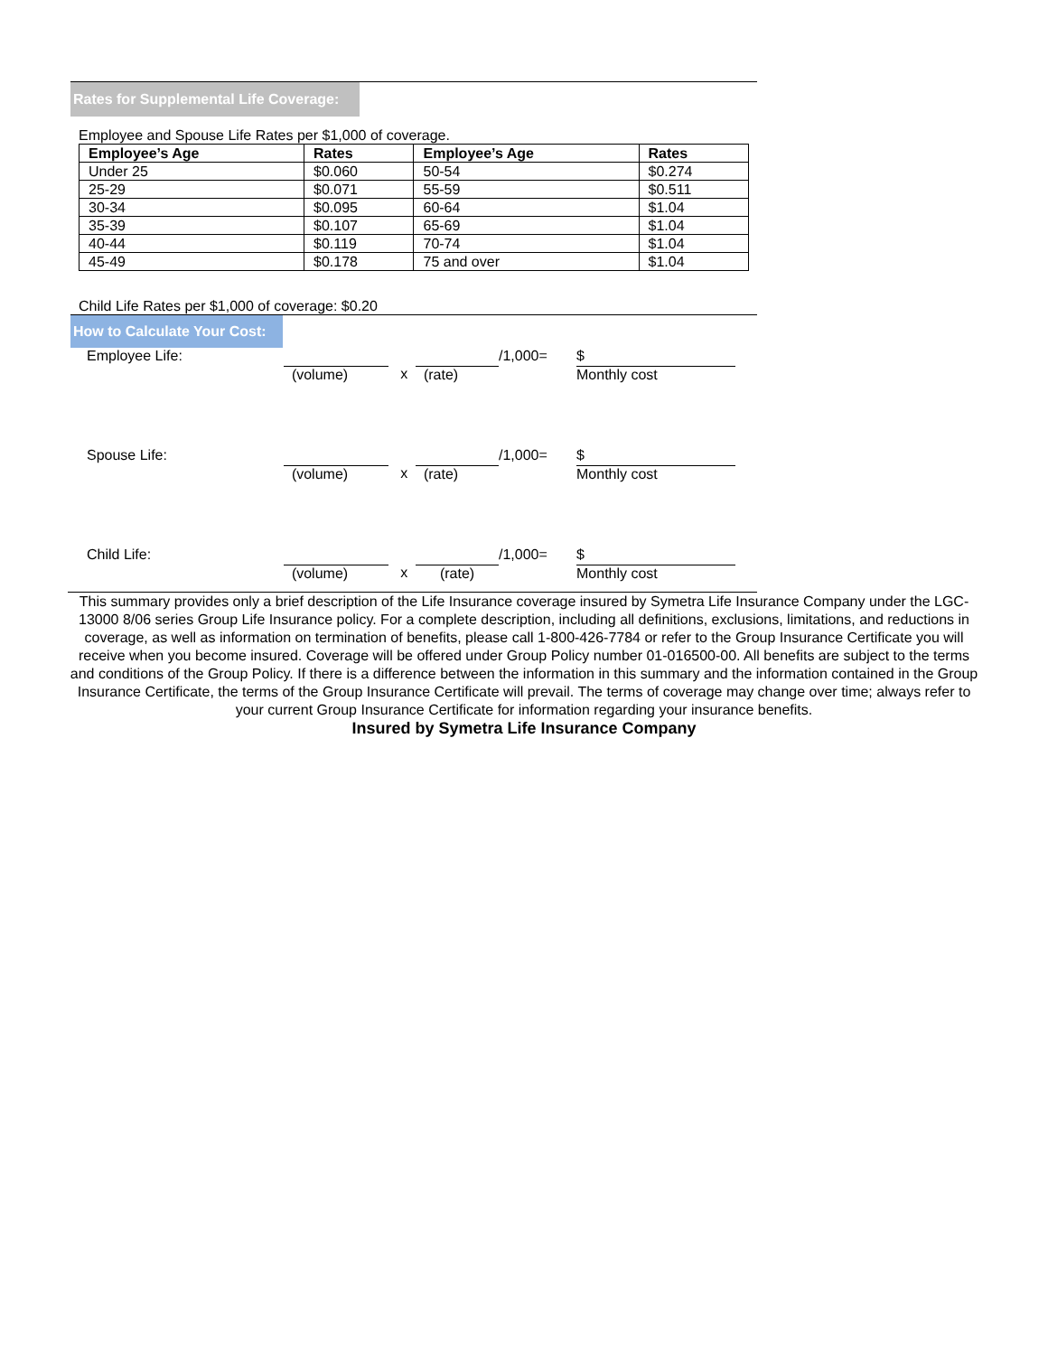Rates for Supplemental Life Coverage:
Employee and Spouse Life Rates per $1,000 of coverage.
| Employee’s Age | Rates | Employee’s Age | Rates |
| --- | --- | --- | --- |
| Under 25 | $0.060 | 50-54 | $0.274 |
| 25-29 | $0.071 | 55-59 | $0.511 |
| 30-34 | $0.095 | 60-64 | $1.04 |
| 35-39 | $0.107 | 65-69 | $1.04 |
| 40-44 | $0.119 | 70-74 | $1.04 |
| 45-49 | $0.178 | 75 and over | $1.04 |
Child Life Rates per $1,000 of coverage: $0.20
How to Calculate Your Cost:
| Employee Life: | | | | /1,000= | $ |
| | (volume) | x | (rate) | | Monthly cost |
| Spouse Life: | | | | /1,000= | $ |
| | (volume) | x | (rate) | | Monthly cost |
| Child Life: | | | | /1,000= | $ |
| | (volume) | x | (rate) | | Monthly cost |
This summary provides only a brief description of the Life Insurance coverage insured by Symetra Life Insurance Company under the LGC-13000 8/06 series Group Life Insurance policy. For a complete description, including all definitions, exclusions, limitations, and reductions in coverage, as well as information on termination of benefits, please call 1-800-426-7784 or refer to the Group Insurance Certificate you will receive when you become insured. Coverage will be offered under Group Policy number 01-016500-00. All benefits are subject to the terms and conditions of the Group Policy. If there is a difference between the information in this summary and the information contained in the Group Insurance Certificate, the terms of the Group Insurance Certificate will prevail. The terms of coverage may change over time; always refer to your current Group Insurance Certificate for information regarding your insurance benefits.
Insured by Symetra Life Insurance Company